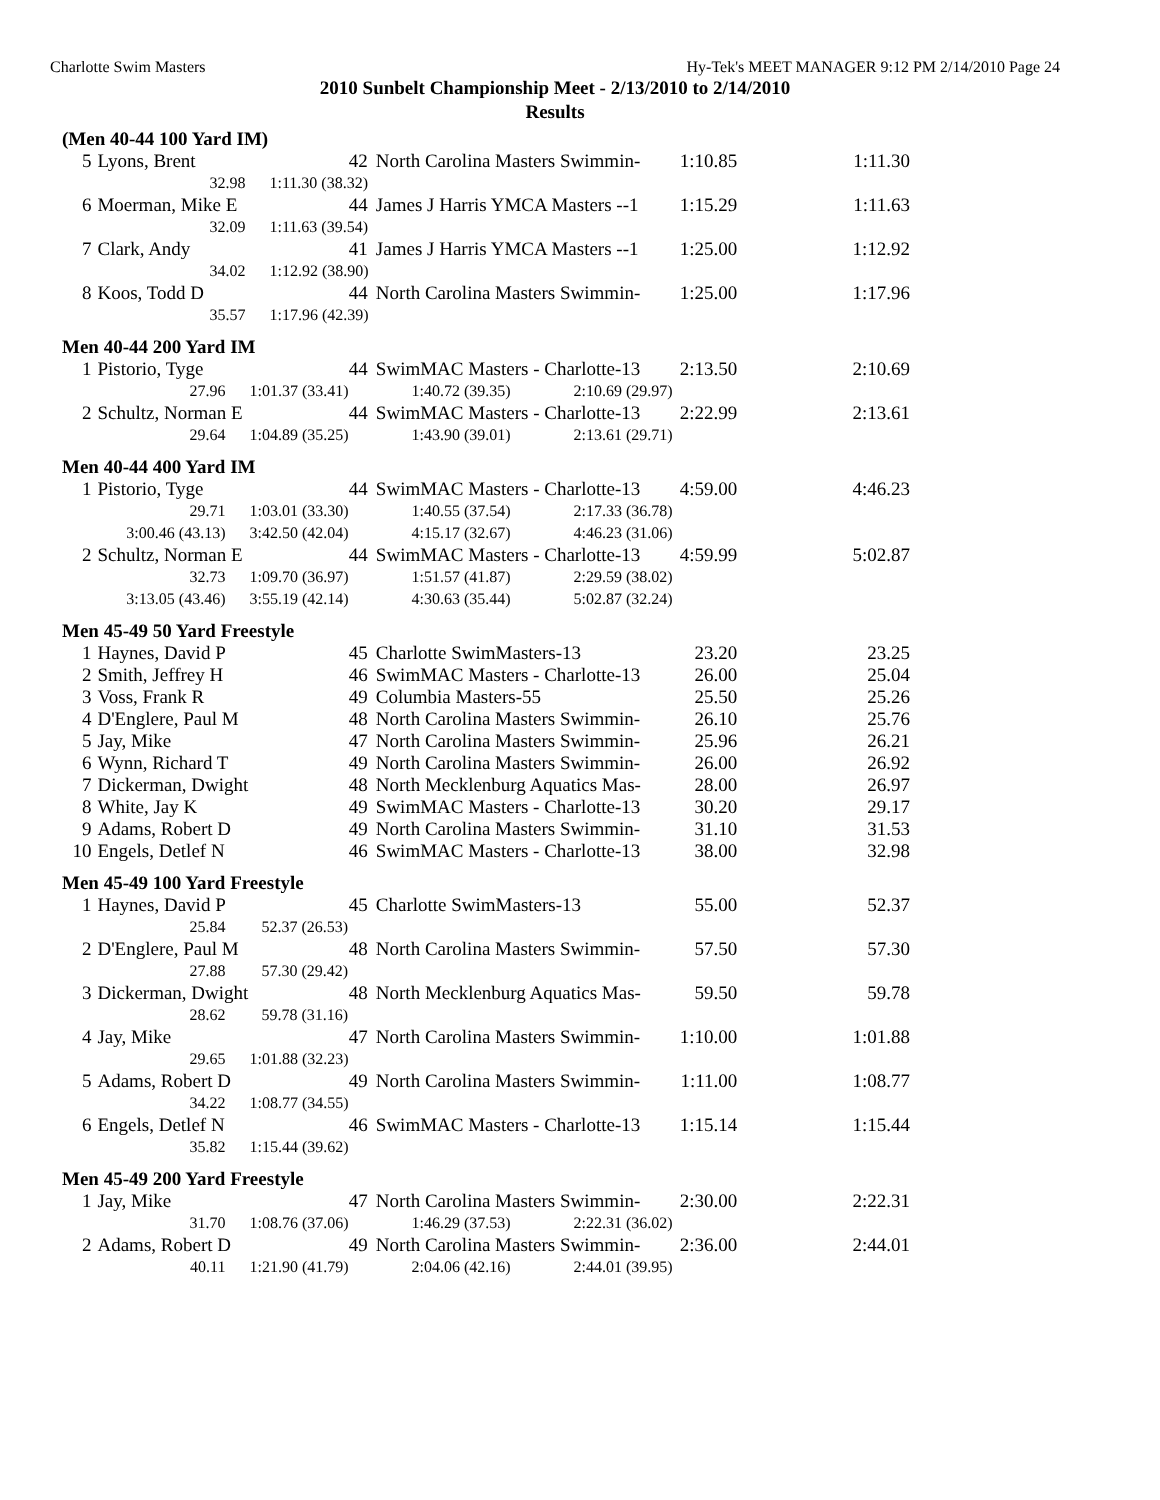Charlotte Swim Masters Hy-Tek's MEET MANAGER 9:12 PM 2/14/2010 Page 24
2010 Sunbelt Championship Meet - 2/13/2010 to 2/14/2010
Results
(Men 40-44 100 Yard IM)
| 5 | Lyons, Brent | 42 | North Carolina Masters Swimmin- | 1:10.85 | 1:11.30 |
| | 32.98 1:11.30 (38.32) | | | | |
| 6 | Moerman, Mike E | 44 | James J Harris YMCA Masters --1 | 1:15.29 | 1:11.63 |
| | 32.09 1:11.63 (39.54) | | | | |
| 7 | Clark, Andy | 41 | James J Harris YMCA Masters --1 | 1:25.00 | 1:12.92 |
| | 34.02 1:12.92 (38.90) | | | | |
| 8 | Koos, Todd D | 44 | North Carolina Masters Swimmin- | 1:25.00 | 1:17.96 |
| | 35.57 1:17.96 (42.39) | | | | |
Men 40-44 200 Yard IM
| 1 | Pistorio, Tyge | 44 | SwimMAC Masters - Charlotte-13 | 2:13.50 | 2:10.69 |
| | 27.96 1:01.37 (33.41) 1:40.72 (39.35) 2:10.69 (29.97) | | | | |
| 2 | Schultz, Norman E | 44 | SwimMAC Masters - Charlotte-13 | 2:22.99 | 2:13.61 |
| | 29.64 1:04.89 (35.25) 1:43.90 (39.01) 2:13.61 (29.71) | | | | |
Men 40-44 400 Yard IM
| 1 | Pistorio, Tyge | 44 | SwimMAC Masters - Charlotte-13 | 4:59.00 | 4:46.23 |
| | 29.71 1:03.01 (33.30) 1:40.55 (37.54) 2:17.33 (36.78) | | | | |
| | 3:00.46 (43.13) 3:42.50 (42.04) 4:15.17 (32.67) 4:46.23 (31.06) | | | | |
| 2 | Schultz, Norman E | 44 | SwimMAC Masters - Charlotte-13 | 4:59.99 | 5:02.87 |
| | 32.73 1:09.70 (36.97) 1:51.57 (41.87) 2:29.59 (38.02) | | | | |
| | 3:13.05 (43.46) 3:55.19 (42.14) 4:30.63 (35.44) 5:02.87 (32.24) | | | | |
Men 45-49 50 Yard Freestyle
| 1 | Haynes, David P | 45 | Charlotte SwimMasters-13 | 23.20 | 23.25 |
| 2 | Smith, Jeffrey H | 46 | SwimMAC Masters - Charlotte-13 | 26.00 | 25.04 |
| 3 | Voss, Frank R | 49 | Columbia Masters-55 | 25.50 | 25.26 |
| 4 | D'Englere, Paul M | 48 | North Carolina Masters Swimmin- | 26.10 | 25.76 |
| 5 | Jay, Mike | 47 | North Carolina Masters Swimmin- | 25.96 | 26.21 |
| 6 | Wynn, Richard T | 49 | North Carolina Masters Swimmin- | 26.00 | 26.92 |
| 7 | Dickerman, Dwight | 48 | North Mecklenburg Aquatics Mas- | 28.00 | 26.97 |
| 8 | White, Jay K | 49 | SwimMAC Masters - Charlotte-13 | 30.20 | 29.17 |
| 9 | Adams, Robert D | 49 | North Carolina Masters Swimmin- | 31.10 | 31.53 |
| 10 | Engels, Detlef N | 46 | SwimMAC Masters - Charlotte-13 | 38.00 | 32.98 |
Men 45-49 100 Yard Freestyle
| 1 | Haynes, David P | 45 | Charlotte SwimMasters-13 | 55.00 | 52.37 |
| | 25.84 52.37 (26.53) | | | | |
| 2 | D'Englere, Paul M | 48 | North Carolina Masters Swimmin- | 57.50 | 57.30 |
| | 27.88 57.30 (29.42) | | | | |
| 3 | Dickerman, Dwight | 48 | North Mecklenburg Aquatics Mas- | 59.50 | 59.78 |
| | 28.62 59.78 (31.16) | | | | |
| 4 | Jay, Mike | 47 | North Carolina Masters Swimmin- | 1:10.00 | 1:01.88 |
| | 29.65 1:01.88 (32.23) | | | | |
| 5 | Adams, Robert D | 49 | North Carolina Masters Swimmin- | 1:11.00 | 1:08.77 |
| | 34.22 1:08.77 (34.55) | | | | |
| 6 | Engels, Detlef N | 46 | SwimMAC Masters - Charlotte-13 | 1:15.14 | 1:15.44 |
| | 35.82 1:15.44 (39.62) | | | | |
Men 45-49 200 Yard Freestyle
| 1 | Jay, Mike | 47 | North Carolina Masters Swimmin- | 2:30.00 | 2:22.31 |
| | 31.70 1:08.76 (37.06) 1:46.29 (37.53) 2:22.31 (36.02) | | | | |
| 2 | Adams, Robert D | 49 | North Carolina Masters Swimmin- | 2:36.00 | 2:44.01 |
| | 40.11 1:21.90 (41.79) 2:04.06 (42.16) 2:44.01 (39.95) | | | | |